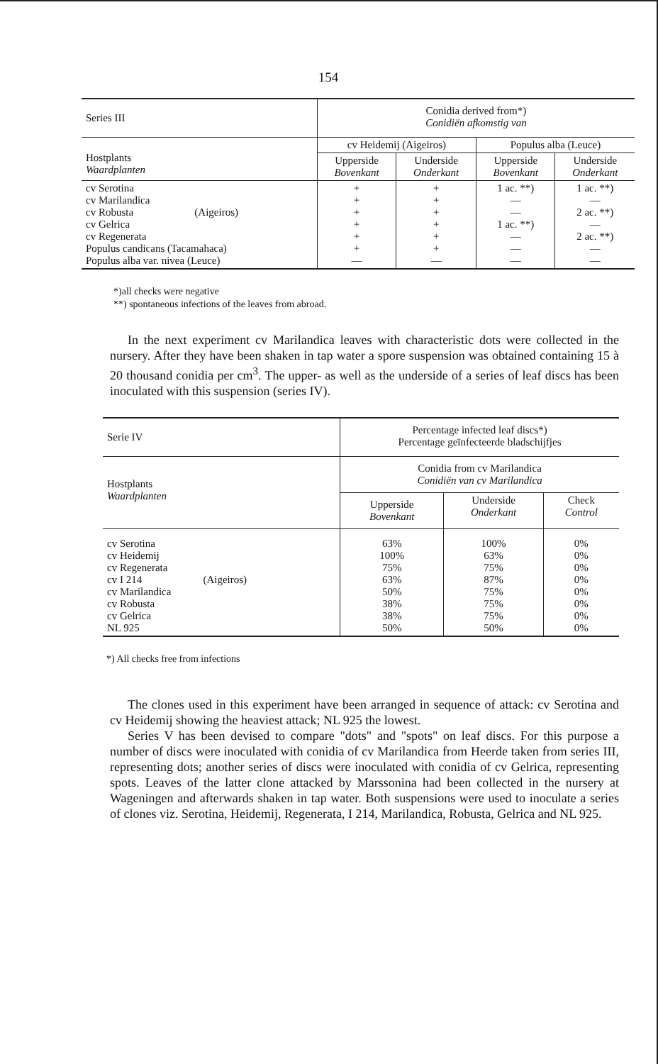154
| Series III | Conidia derived from*) Conidiën afkomstig van | | | |
| --- | --- | --- | --- | --- |
| Hostplants Waardplanten | cv Heidemij (Aigeiros) | | Populus alba (Leuce) | |
| | Upperside Bovenkant | Underside Onderkant | Upperside Bovenkant | Underside Onderkant |
| cv Serotina cv Marilandica cv Robusta (Aigeiros) cv Gelrica cv Regenerata Populus candicans (Tacamahaca) Populus alba var. nivea (Leuce) | + + + + + + — | + + + + + + — | 1 ac. **) — — 1 ac. **) — — — | 1 ac. **) — 2 ac. **) — 2 ac. **) — — |
*)all checks were negative
**) spontaneous infections of the leaves from abroad.
In the next experiment cv Marilandica leaves with characteristic dots were collected in the nursery. After they have been shaken in tap water a spore suspension was obtained containing 15 à 20 thousand conidia per cm<sup>3</sup>. The upper- as well as the underside of a series of leaf discs has been inoculated with this suspension (series IV).
| Serie IV | Percentage infected leaf discs*) Percentage geïnfecteerde bladschijfjes | | |
| --- | --- | --- | --- |
| Hostplants Waardplanten | Conidia from cv Marilandica Conidiën van cv Marilandica | | |
| | Upperside Bovenkant | Underside Onderkant | Check Control |
| cv Serotina cv Heidemij cv Regenerata cv I 214 (Aigeiros) cv Marilandica cv Robusta cv Gelrica NL 925 | 63% 100% 75% 63% 50% 38% 38% 50% | 100% 63% 75% 87% 75% 75% 75% 50% | 0% 0% 0% 0% 0% 0% 0% 0% |
*) All checks free from infections
The clones used in this experiment have been arranged in sequence of attack: cv Serotina and cv Heidemij showing the heaviest attack; NL 925 the lowest.
Series V has been devised to compare "dots" and "spots" on leaf discs. For this purpose a number of discs were inoculated with conidia of cv Marilandica from Heerde taken from series III, representing dots; another series of discs were inoculated with conidia of cv Gelrica, representing spots. Leaves of the latter clone attacked by Marssonina had been collected in the nursery at Wageningen and afterwards shaken in tap water. Both suspensions were used to inoculate a series of clones viz. Serotina, Heidemij, Regenerata, I 214, Marilandica, Robusta, Gelrica and NL 925.